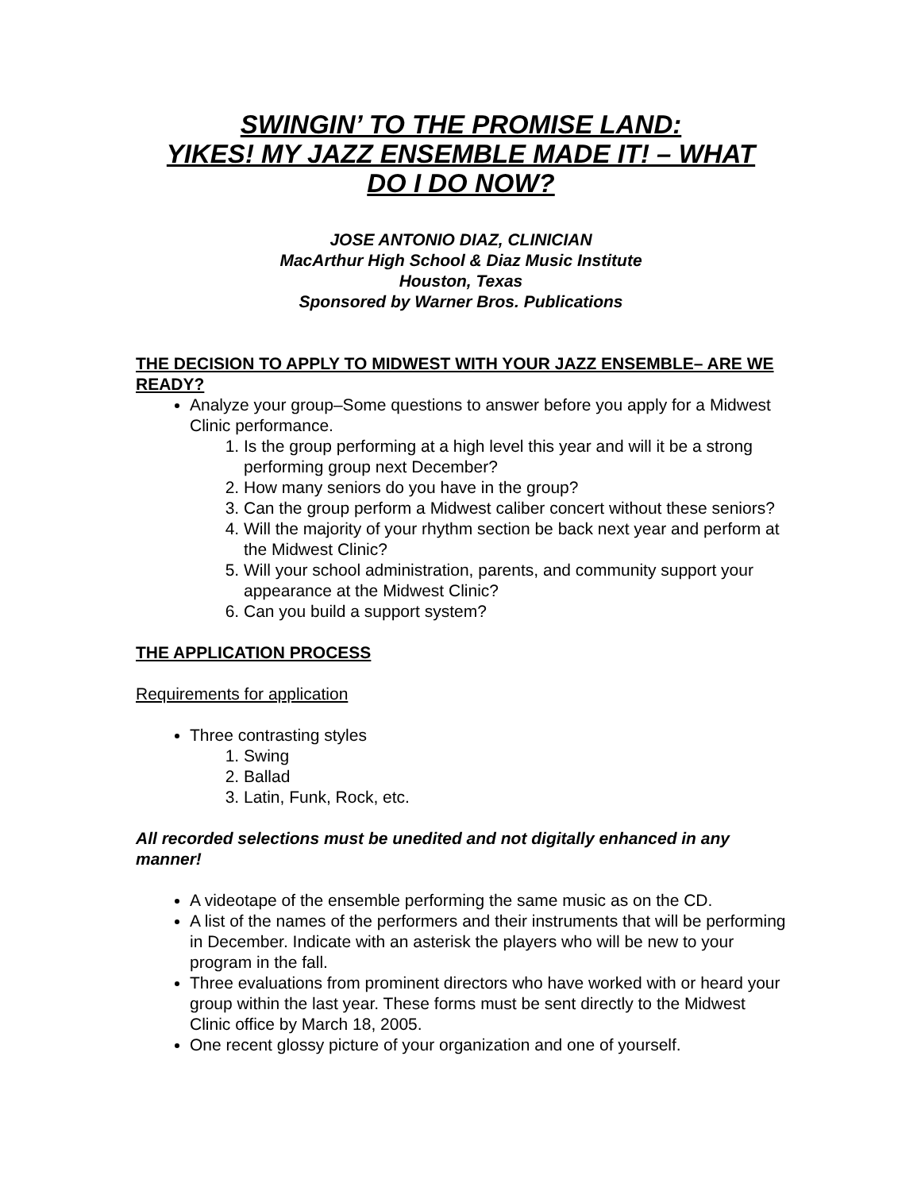SWINGIN’ TO THE PROMISE LAND:
YIKES! MY JAZZ ENSEMBLE MADE IT! – WHAT
DO I DO NOW?
JOSE ANTONIO DIAZ, CLINICIAN
MacArthur High School & Diaz Music Institute
Houston, Texas
Sponsored by Warner Bros. Publications
THE DECISION TO APPLY TO MIDWEST WITH YOUR JAZZ ENSEMBLE– ARE WE READY?
Analyze your group–Some questions to answer before you apply for a Midwest Clinic performance.
1. Is the group performing at a high level this year and will it be a strong performing group next December?
2. How many seniors do you have in the group?
3. Can the group perform a Midwest caliber concert without these seniors?
4. Will the majority of your rhythm section be back next year and perform at the Midwest Clinic?
5. Will your school administration, parents, and community support your appearance at the Midwest Clinic?
6. Can you build a support system?
THE APPLICATION PROCESS
Requirements for application
Three contrasting styles
1. Swing
2. Ballad
3. Latin, Funk, Rock, etc.
All recorded selections must be unedited and not digitally enhanced in any manner!
A videotape of the ensemble performing the same music as on the CD.
A list of the names of the performers and their instruments that will be performing in December. Indicate with an asterisk the players who will be new to your program in the fall.
Three evaluations from prominent directors who have worked with or heard your group within the last year. These forms must be sent directly to the Midwest Clinic office by March 18, 2005.
One recent glossy picture of your organization and one of yourself.